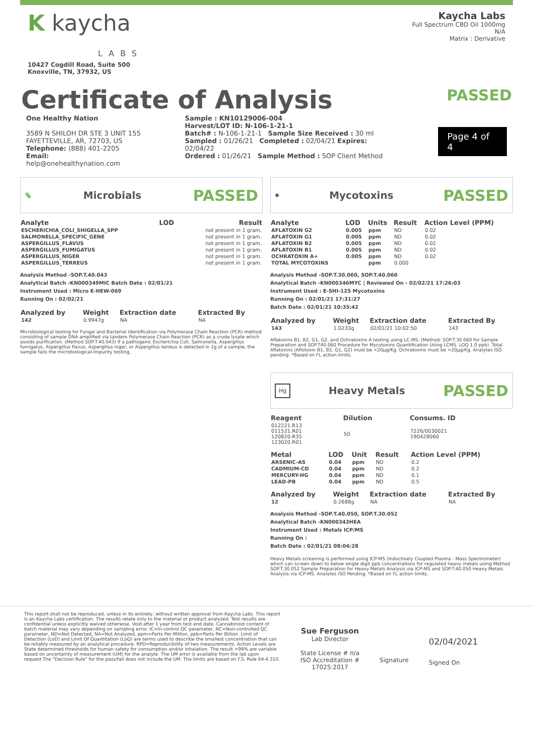K kaycha
LABS
10427 Cogdill Road, Suite 500
Knoxville, TN, 37932, US
Kaycha Labs
Full Spectrum CBD Oil 1000mg
N/A
Matrix : Derivative
Certificate of Analysis
PASSED
One Healthy Nation
3589 N SHILOH DR STE 3 UNIT 155
FAYETTEVILLE, AR, 72703, US
Telephone: (888) 401-2205
Email: help@onehealthynation.com
Sample : KN10129006-004
Harvest/LOT ID: N-106-1-21-1
Batch# : N-106-1-21-1 Sample Size Received : 30 ml
Sampled : 01/26/21 Completed : 02/04/21 Expires: 02/04/22
Ordered : 01/26/21 Sample Method : SOP Client Method
Page 4 of 4
🦠
Microbials
PASSED
| Analyte | LOD | Result |
| --- | --- | --- |
| ESCHERICHIA_COLI_SHIGELLA_SPP | | not present in 1 gram. |
| SALMONELLA_SPECIFIC_GENE | | not present in 1 gram. |
| ASPERGILLUS_FLAVUS | | not present in 1 gram. |
| ASPERGILLUS_FUMIGATUS | | not present in 1 gram. |
| ASPERGILLUS_NIGER | | not present in 1 gram. |
| ASPERGILLUS_TERREUS | | not present in 1 gram. |
Analysis Method -SOP.T.40.043
Analytical Batch -KN000349MIC Batch Date : 02/01/21
Instrument Used : Micro E-HEW-069
Running On : 02/02/21
| Analyzed by | Weight | Extraction date | Extracted By |
| --- | --- | --- | --- |
| 142 | 0.9947g | NA | NA |
Microbiological testing for Fungal and Bacterial Identification via Polymerase Chain Reaction (PCR) method consisting of sample DNA amplified via tandem Polymerase Chain Reaction (PCR) as a crude lysate which avoids purification. (Method SOP.T.40.043) If a pathogenic Escherichia Coli, Salmonella, Aspergillus fumigatus, Aspergillus flavus, Aspergillus niger, or Aspergillus terreus is detected in 1g of a sample, the sample fails the microbiological-impurity testing.
✺
Mycotoxins
PASSED
| Analyte | LOD | Units | Result | Action Level (PPM) |
| --- | --- | --- | --- | --- |
| AFLATOXIN G2 | 0.005 | ppm | ND | 0.02 |
| AFLATOXIN G1 | 0.005 | ppm | ND | 0.02 |
| AFLATOXIN B2 | 0.005 | ppm | ND | 0.02 |
| AFLATOXIN B1 | 0.005 | ppm | ND | 0.02 |
| OCHRATOXIN A+ | 0.005 | ppm | ND | 0.02 |
| TOTAL MYCOTOXINS | | ppm | 0.000 | |
Analysis Method -SOP.T.30.060, SOP.T.40.060
Analytical Batch -KN000346MYC | Reviewed On - 02/02/21 17:26:03
Instrument Used : E-SHI-125 Mycotoxins
Running On : 02/01/21 17:31:27
Batch Date : 02/01/21 10:35:42
| Analyzed by | Weight | Extraction date | Extracted By |
| --- | --- | --- | --- |
| 143 | 1.0233g | 02/01/21 10:02:50 | 143 |
Aflatoxins B1, B2, G1, G2, and Ochratoxins A testing using LC-MS. (Method: SOP.T.30.060 for Sample Preparation and SOP.T40.060 Procedure for Mycotoxins Quantification Using LCMS. LOQ 1.0 ppb). Total Aflatoxins (Aflotoxin B1, B2, G1, G2) must be <20µg/Kg. Ochratoxins must be <20µg/Kg. Analytes ISO pending. *Based on FL action limits.
Hg
Heavy Metals
PASSED
| Reagent | Dilution | Consums. ID |
| --- | --- | --- |
| 012221.R13 011521.R01 120820.R35 123020.R01 | 50 | 7226/0030021 190428060 |
| Metal | LOD | Unit | Result | Action Level (PPM) |
| --- | --- | --- | --- | --- |
| ARSENIC-AS | 0.04 | ppm | ND | 0.2 |
| CADMIUM-CD | 0.04 | ppm | ND | 0.2 |
| MERCURY-HG | 0.04 | ppm | ND | 0.1 |
| LEAD-PB | 0.04 | ppm | ND | 0.5 |
| Analyzed by | Weight | Extraction date | Extracted By |
| --- | --- | --- | --- |
| 12 | 0.2688g | NA | NA |
Analysis Method -SOP.T.40.050, SOP.T.30.052
Analytical Batch -KN000343HEA
Instrument Used : Metals ICP/MS
Running On :
Batch Date : 02/01/21 08:04:28
Heavy Metals screening is performed using ICP-MS (Inductively Coupled Plasma - Mass Spectrometer) which can screen down to below single digit ppb concentrations for regulated heavy metals using Method SOP.T.30.052 Sample Preparation for Heavy Metals Analysis via ICP-MS and SOP.T.40.050 Heavy Metals Analysis via ICP-MS. Analytes ISO Pending. *Based on FL action limits.
This report shall not be reproduced, unless in its entirety, without written approval from Kaycha Labs. This report is an Kaycha Labs certification. The results relate only to the material or product analyzed. Test results are confidential unless explicitly waived otherwise. Void after 1 year from test end date. Cannabinoid content of batch material may vary depending on sampling error. IC=In-control QC parameter, NC=Non-controlled QC parameter, ND=Not Detected, NA=Not Analyzed, ppm=Parts Per Million, ppb=Parts Per Billion. Limit of Detection (LoD) and Limit Of Quantitation (LoQ) are terms used to describe the smallest concentration that can be reliably measured by an analytical procedure. RPD=Reproducibility of two measurements. Action Levels are State determined thresholds for human safety for consumption and/or inhalation. The result >99% are variable based on uncertainty of measurement (UM) for the analyte. The UM error is available from the lab upon request.The "Decision Rule" for the pass/fail does not include the UM. The limits are based on F.S. Rule 64-4.310.
Sue Ferguson
Lab Director
State License # n/a
ISO Accreditation #
17025:2017
Signature
02/04/2021
Signed On